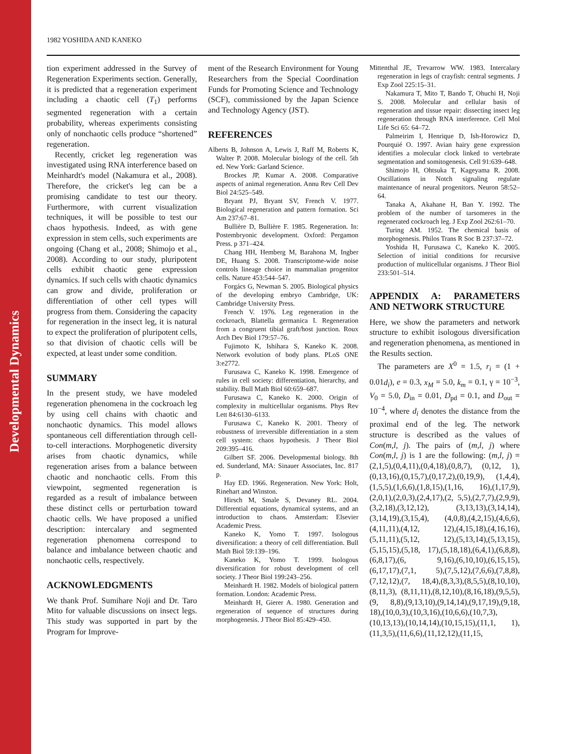Developmental Dynamics
1982 YOSHIDA AND KANEKO
tion experiment addressed in the Survey of Regeneration Experiments section. Generally, it is predicted that a regeneration experiment including a chaotic cell (T<sub>1</sub>) performs segmented regeneration with a certain probability, whereas experiments consisting only of nonchaotic cells produce “shortened” regeneration.
Recently, cricket leg regeneration was investigated using RNA interference based on Meinhardt's model (Nakamura et al., 2008). Therefore, the cricket's leg can be a promising candidate to test our theory. Furthermore, with current visualization techniques, it will be possible to test our chaos hypothesis. Indeed, as with gene expression in stem cells, such experiments are ongoing (Chang et al., 2008; Shimojo et al., 2008). According to our study, pluripotent cells exhibit chaotic gene expression dynamics. If such cells with chaotic dynamics can grow and divide, proliferation or differentiation of other cell types will progress from them. Considering the capacity for regeneration in the insect leg, it is natural to expect the proliferation of pluripotent cells, so that division of chaotic cells will be expected, at least under some condition.
SUMMARY
In the present study, we have modeled regeneration phenomena in the cockroach leg by using cell chains with chaotic and nonchaotic dynamics. This model allows spontaneous cell differentiation through cell-to-cell interactions. Morphogenetic diversity arises from chaotic dynamics, while regeneration arises from a balance between chaotic and nonchaotic cells. From this viewpoint, segmented regeneration is regarded as a result of imbalance between these distinct cells or perturbation toward chaotic cells. We have proposed a unified description: intercalary and segmented regeneration phenomena correspond to balance and imbalance between chaotic and nonchaotic cells, respectively.
ACKNOWLEDGMENTS
We thank Prof. Sumihare Noji and Dr. Taro Mito for valuable discussions on insect legs. This study was supported in part by the Program for Improve-
ment of the Research Environment for Young Researchers from the Special Coordination Funds for Promoting Science and Technology (SCF), commissioned by the Japan Science and Technology Agency (JST).
REFERENCES
Alberts B, Johnson A, Lewis J, Raff M, Roberts K, Walter P. 2008. Molecular biology of the cell. 5th ed. New York: Garland Science.
Brockes JP, Kumar A. 2008. Comparative aspects of animal regeneration. Annu Rev Cell Dev Biol 24:525–549.
Bryant PJ, Bryant SV, French V. 1977. Biological regeneration and pattern formation. Sci Am 237:67–81.
Bullière D, Bullière F. 1985. Regeneration. In: Postembryonic development. Oxford: Pergamon Press. p 371–424.
Chang HH, Hemberg M, Barahona M, Ingber DE, Huang S. 2008. Transcriptome-wide noise controls lineage choice in mammalian progenitor cells. Nature 453:544–547.
Forgács G, Newman S. 2005. Biological physics of the developing embryo Cambridge, UK: Cambridge University Press.
French V. 1976. Leg regeneration in the cockroach, Blattella germanica I. Regeneration from a congruent tibial graft/host junction. Roux Arch Dev Biol 179:57–76.
Fujimoto K, Ishihara S, Kaneko K. 2008. Network evolution of body plans. PLoS ONE 3:e2772.
Furusawa C, Kaneko K. 1998. Emergence of rules in cell society: differentiation, hierarchy, and stability. Bull Math Biol 60:659–687.
Furusawa C, Kaneko K. 2000. Origin of complexity in multicellular organisms. Phys Rev Lett 84:6130–6133.
Furusawa C, Kaneko K. 2001. Theory of robustness of irreversible differentiation in a stem cell system: chaos hypothesis. J Theor Biol 209:395–416.
Gilbert SF. 2006. Developmental biology. 8th ed. Sunderland, MA: Sinauer Associates, Inc. 817 p.
Hay ED. 1966. Regeneration. New York: Holt, Rinehart and Winston.
Hirsch M, Smale S, Devaney RL. 2004. Differential equations, dynamical systems, and an introduction to chaos. Amsterdam: Elsevier Academic Press.
Kaneko K, Yomo T. 1997. Isologous diversification: a theory of cell differentiation. Bull Math Biol 59:139–196.
Kaneko K, Yomo T. 1999. Isologous diversification for robust development of cell society. J Theor Biol 199:243–256.
Meinhardt H. 1982. Models of biological pattern formation. London: Academic Press.
Meinhardt H, Gierer A. 1980. Generation and regeneration of sequence of structures during morphogenesis. J Theor Biol 85:429–450.
Mittenthal JE, Trevarrow WW. 1983. Intercalary regeneration in legs of crayfish: central segments. J Exp Zool 225:15–31.
Nakamura T, Mito T, Bando T, Ohuchi H, Noji S. 2008. Molecular and cellular basis of regeneration and tissue repair: dissecting insect leg regeneration through RNA interference. Cell Mol Life Sci 65: 64–72.
Palmeirim I, Henrique D, Ish-Horowicz D, Pourquié O. 1997. Avian hairy gene expression identifies a molecular clock linked to vertebrate segmentation and somitogenesis. Cell 91:639–648.
Shimojo H, Ohtsuka T, Kageyama R. 2008. Oscillations in Notch signaling regulate maintenance of neural progenitors. Neuron 58:52–64.
Tanaka A, Akahane H, Ban Y. 1992. The problem of the number of tarsomeres in the regenerated cockroach leg. J Exp Zool 262:61–70.
Turing AM. 1952. The chemical basis of morphogenesis. Philos Trans R Soc B 237:37–72.
Yoshida H, Furusawa C, Kaneko K. 2005. Selection of initial conditions for recursive production of multicellular organisms. J Theor Biol 233:501–514.
APPENDIX A: PARAMETERS AND NETWORK STRUCTURE
Here, we show the parameters and network structure to exhibit isologous diversification and regeneration phenomena, as mentioned in the Results section.
The parameters are X<sup>0</sup> = 1.5, r<sub>i</sub> = (1 + 0.01d<sub>i</sub>), e = 0.3, x<sub>M</sub> = 5.0, k<sub>m</sub> = 0.1, γ = 10<sup>−3</sup>, V<sub>0</sub> = 5.0, D<sub>in</sub> = 0.01, D<sub>pd</sub> = 0.1, and D<sub>out</sub> = 10<sup>−4</sup>, where d<sub>i</sub> denotes the distance from the proximal end of the leg. The network structure is described as the values of Con(m,l, j). The pairs of (m,l, j) where Con(m,l, j) is 1 are the following: (m,l, j) = (2,1,5),(0,4,11),(0,4,18),(0,8,7), (0,12, 1), (0,13,16),(0,15,7),(0,17,2),(0,19,9), (1,4,4),(1,5,5),(1,6,6),(1,8,15),(1,16, 16),(1,17,9),(2,0,1),(2,0,3),(2,4,17),(2, 5,5),(2,7,7),(2,9,9),(3,2,18),(3,12,12), (3,13,13),(3,14,14),(3,14,19),(3,15,4), (4,0,8),(4,2,15),(4,6,6),(4,11,11),(4,12, 12),(4,15,18),(4,16,16),(5,11,11),(5,12, 12),(5,13,14),(5,13,15),(5,15,15),(5,18, 17),(5,18,18),(6,4,1),(6,8,8),(6,8,17),(6, 9,16),(6,10,10),(6,15,15),(6,17,17),(7,1, 5),(7,5,12),(7,6,6),(7,8,8),(7,12,12),(7, 18,4),(8,3,3),(8,5,5),(8,10,10),(8,11,3), (8,11,11),(8,12,10),(8,16,18),(9,5,5),(9, 8,8),(9,13,10),(9,14,14),(9,17,19),(9,18, 18),(10,0,3),(10,3,16),(10,6,6),(10,7,3), (10,13,13),(10,14,14),(10,15,15),(11,1, 1),(11,3,5),(11,6,6),(11,12,12),(11,15,